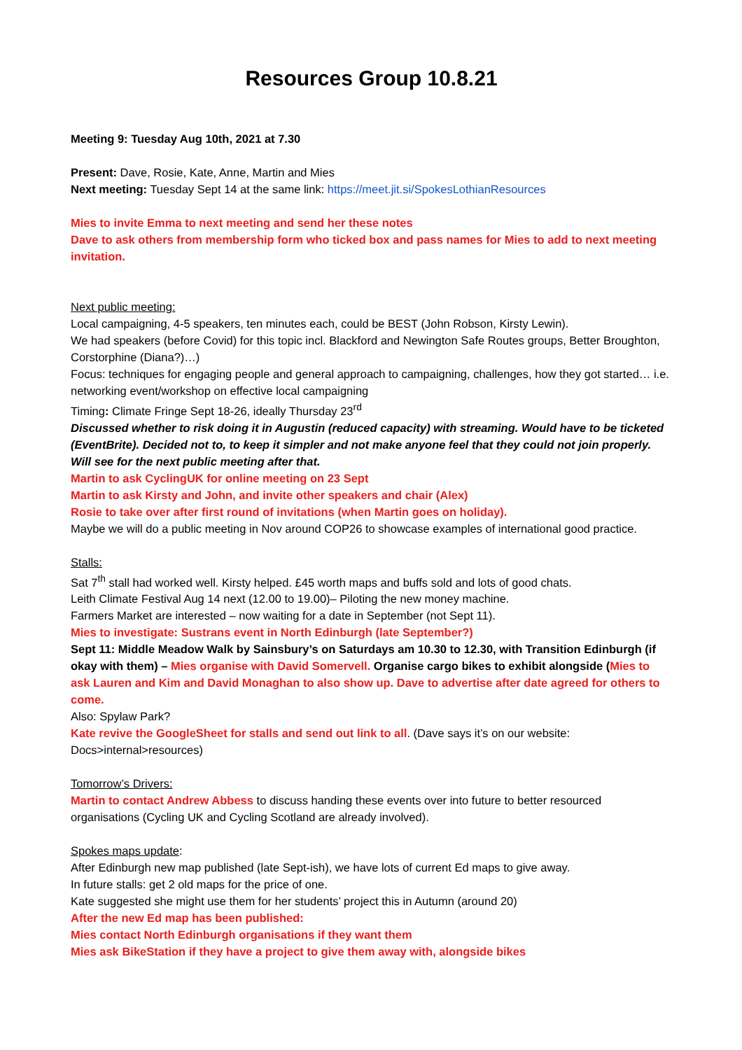Resources Group 10.8.21
Meeting 9: Tuesday Aug 10th, 2021 at 7.30
Present: Dave, Rosie, Kate, Anne, Martin and Mies
Next meeting: Tuesday Sept 14 at the same link: https://meet.jit.si/SpokesLothianResources
Mies to invite Emma to next meeting and send her these notes
Dave to ask others from membership form who ticked box and pass names for Mies to add to next meeting invitation.
Next public meeting:
Local campaigning, 4-5 speakers, ten minutes each, could be BEST (John Robson, Kirsty Lewin).
We had speakers (before Covid) for this topic incl. Blackford and Newington Safe Routes groups, Better Broughton, Corstorphine (Diana?)…)
Focus: techniques for engaging people and general approach to campaigning, challenges, how they got started… i.e. networking event/workshop on effective local campaigning
Timing: Climate Fringe Sept 18-26, ideally Thursday 23<sup>rd</sup>
Discussed whether to risk doing it in Augustin (reduced capacity) with streaming. Would have to be ticketed (EventBrite). Decided not to, to keep it simpler and not make anyone feel that they could not join properly. Will see for the next public meeting after that.
Martin to ask CyclingUK for online meeting on 23 Sept
Martin to ask Kirsty and John, and invite other speakers and chair (Alex)
Rosie to take over after first round of invitations (when Martin goes on holiday).
Maybe we will do a public meeting in Nov around COP26 to showcase examples of international good practice.
Stalls:
Sat 7<sup>th</sup> stall had worked well. Kirsty helped. £45 worth maps and buffs sold and lots of good chats.
Leith Climate Festival Aug 14 next (12.00 to 19.00)– Piloting the new money machine.
Farmers Market are interested – now waiting for a date in September (not Sept 11).
Mies to investigate: Sustrans event in North Edinburgh (late September?)
Sept 11: Middle Meadow Walk by Sainsbury’s on Saturdays am 10.30 to 12.30, with Transition Edinburgh (if okay with them) – Mies organise with David Somervell. Organise cargo bikes to exhibit alongside (Mies to ask Lauren and Kim and David Monaghan to also show up. Dave to advertise after date agreed for others to come.
Also: Spylaw Park?
Kate revive the GoogleSheet for stalls and send out link to all. (Dave says it’s on our website: Docs>internal>resources)
Tomorrow’s Drivers:
Martin to contact Andrew Abbess to discuss handing these events over into future to better resourced organisations (Cycling UK and Cycling Scotland are already involved).
Spokes maps update:
After Edinburgh new map published (late Sept-ish), we have lots of current Ed maps to give away.
In future stalls: get 2 old maps for the price of one.
Kate suggested she might use them for her students’ project this in Autumn (around 20)
After the new Ed map has been published:
Mies contact North Edinburgh organisations if they want them
Mies ask BikeStation if they have a project to give them away with, alongside bikes